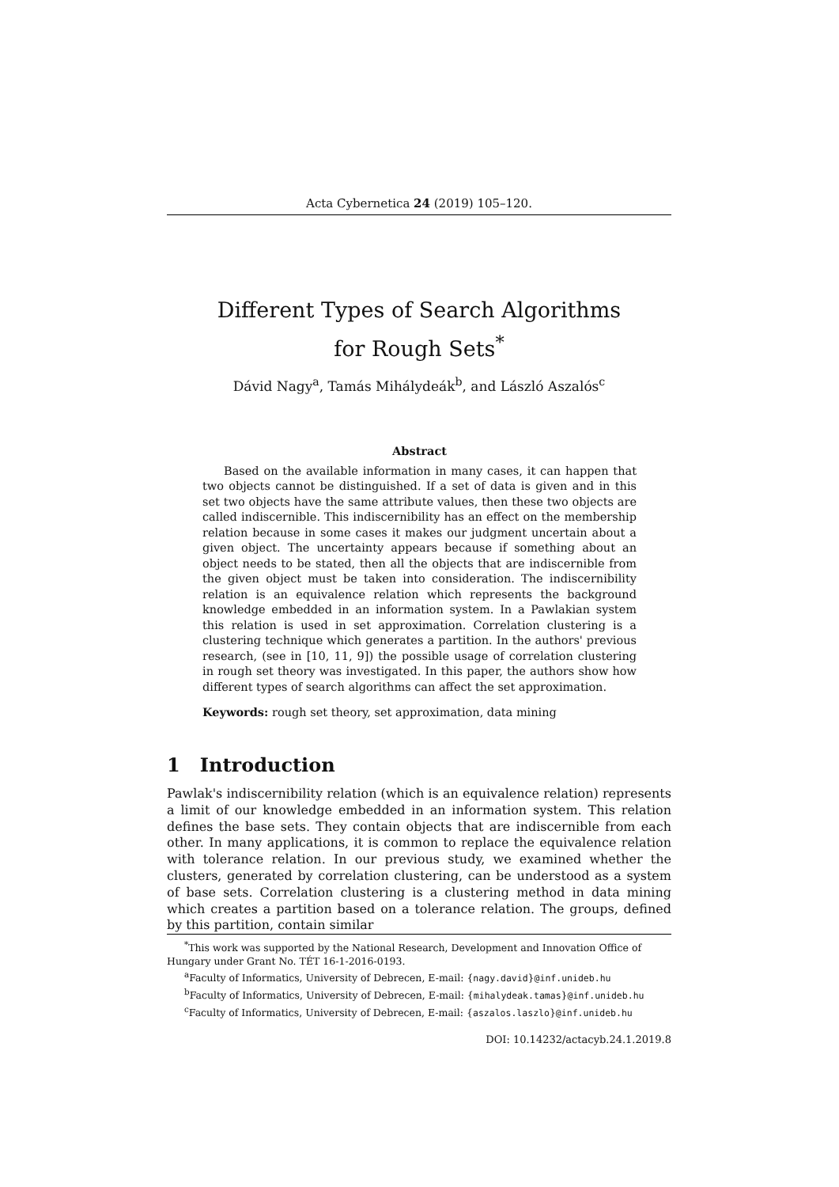Acta Cybernetica 24 (2019) 105–120.
Different Types of Search Algorithms
for Rough Sets<sup>*</sup>
Dávid Nagy<sup>a</sup>, Tamás Mihálydeák<sup>b</sup>, and László Aszalós<sup>c</sup>
Abstract
Based on the available information in many cases, it can happen that two objects cannot be distinguished. If a set of data is given and in this set two objects have the same attribute values, then these two objects are called indiscernible. This indiscernibility has an effect on the membership relation because in some cases it makes our judgment uncertain about a given object. The uncertainty appears because if something about an object needs to be stated, then all the objects that are indiscernible from the given object must be taken into consideration. The indiscernibility relation is an equivalence relation which represents the background knowledge embedded in an information system. In a Pawlakian system this relation is used in set approximation. Correlation clustering is a clustering technique which generates a partition. In the authors' previous research, (see in [10, 11, 9]) the possible usage of correlation clustering in rough set theory was investigated. In this paper, the authors show how different types of search algorithms can affect the set approximation.
Keywords: rough set theory, set approximation, data mining
1 Introduction
Pawlak's indiscernibility relation (which is an equivalence relation) represents a limit of our knowledge embedded in an information system. This relation defines the base sets. They contain objects that are indiscernible from each other. In many applications, it is common to replace the equivalence relation with tolerance relation. In our previous study, we examined whether the clusters, generated by correlation clustering, can be understood as a system of base sets. Correlation clustering is a clustering method in data mining which creates a partition based on a tolerance relation. The groups, defined by this partition, contain similar
<sup>*</sup> This work was supported by the National Research, Development and Innovation Office of Hungary under Grant No. TÉT 16-1-2016-0193.
<sup>a</sup> Faculty of Informatics, University of Debrecen, E-mail: {nagy.david}@inf.unideb.hu
<sup>b</sup> Faculty of Informatics, University of Debrecen, E-mail: {mihalydeak.tamas}@inf.unideb.hu
<sup>c</sup> Faculty of Informatics, University of Debrecen, E-mail: {aszalos.laszlo}@inf.unideb.hu
DOI: 10.14232/actacyb.24.1.2019.8